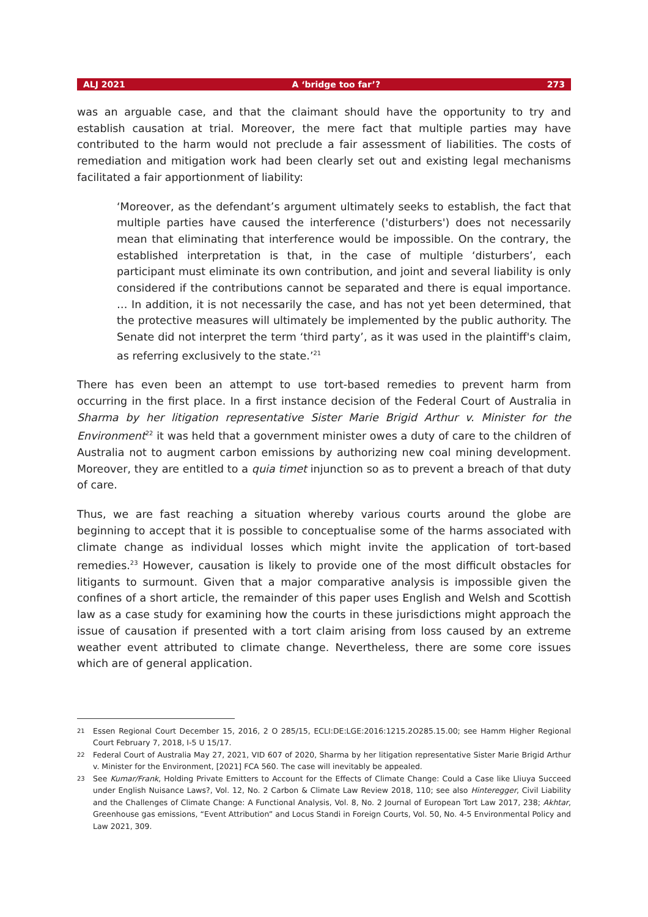ALJ 2021 A ‘bridge too far’? 273
was an arguable case, and that the claimant should have the opportunity to try and establish causation at trial. Moreover, the mere fact that multiple parties may have contributed to the harm would not preclude a fair assessment of liabilities. The costs of remediation and mitigation work had been clearly set out and existing legal mechanisms facilitated a fair apportionment of liability:
‘Moreover, as the defendant’s argument ultimately seeks to establish, the fact that multiple parties have caused the interference ('disturbers') does not necessarily mean that eliminating that interference would be impossible. On the contrary, the established interpretation is that, in the case of multiple ‘disturbers’, each participant must eliminate its own contribution, and joint and several liability is only considered if the contributions cannot be separated and there is equal importance. … In addition, it is not necessarily the case, and has not yet been determined, that the protective measures will ultimately be implemented by the public authority. The Senate did not interpret the term ‘third party’, as it was used in the plaintiff's claim, as referring exclusively to the state.’<sup>21</sup>
There has even been an attempt to use tort-based remedies to prevent harm from occurring in the first place. In a first instance decision of the Federal Court of Australia in Sharma by her litigation representative Sister Marie Brigid Arthur v. Minister for the Environment<sup>22</sup> it was held that a government minister owes a duty of care to the children of Australia not to augment carbon emissions by authorizing new coal mining development. Moreover, they are entitled to a quia timet injunction so as to prevent a breach of that duty of care.
Thus, we are fast reaching a situation whereby various courts around the globe are beginning to accept that it is possible to conceptualise some of the harms associated with climate change as individual losses which might invite the application of tort-based remedies.<sup>23</sup> However, causation is likely to provide one of the most difficult obstacles for litigants to surmount. Given that a major comparative analysis is impossible given the confines of a short article, the remainder of this paper uses English and Welsh and Scottish law as a case study for examining how the courts in these jurisdictions might approach the issue of causation if presented with a tort claim arising from loss caused by an extreme weather event attributed to climate change. Nevertheless, there are some core issues which are of general application.
21 Essen Regional Court December 15, 2016, 2 O 285/15, ECLI:DE:LGE:2016:1215.2O285.15.00; see Hamm Higher Regional Court February 7, 2018, I-5 U 15/17.
22 Federal Court of Australia May 27, 2021, VID 607 of 2020, Sharma by her litigation representative Sister Marie Brigid Arthur v. Minister for the Environment, [2021] FCA 560. The case will inevitably be appealed.
23 See Kumar/Frank, Holding Private Emitters to Account for the Effects of Climate Change: Could a Case like Lliuya Succeed under English Nuisance Laws?, Vol. 12, No. 2 Carbon & Climate Law Review 2018, 110; see also Hinteregger, Civil Liability and the Challenges of Climate Change: A Functional Analysis, Vol. 8, No. 2 Journal of European Tort Law 2017, 238; Akhtar, Greenhouse gas emissions, “Event Attribution” and Locus Standi in Foreign Courts, Vol. 50, No. 4-5 Environmental Policy and Law 2021, 309.